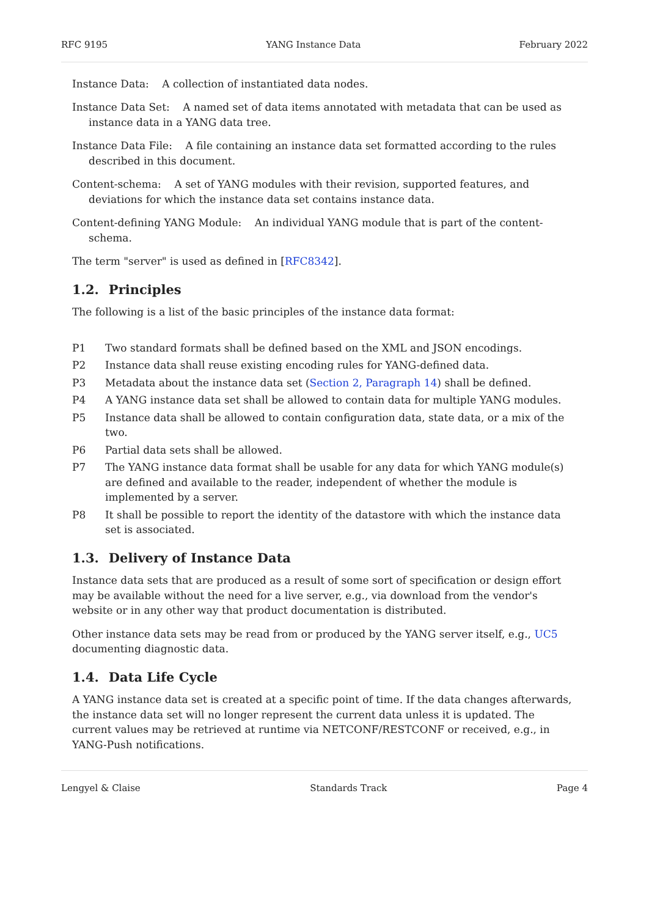RFC 9195 YANG Instance Data February 2022
Instance Data: A collection of instantiated data nodes.
Instance Data Set: A named set of data items annotated with metadata that can be used as instance data in a YANG data tree.
Instance Data File: A file containing an instance data set formatted according to the rules described in this document.
Content-schema: A set of YANG modules with their revision, supported features, and deviations for which the instance data set contains instance data.
Content-defining YANG Module: An individual YANG module that is part of the content-schema.
The term "server" is used as defined in [RFC8342].
1.2. Principles
The following is a list of the basic principles of the instance data format:
P1 Two standard formats shall be defined based on the XML and JSON encodings.
P2 Instance data shall reuse existing encoding rules for YANG-defined data.
P3 Metadata about the instance data set (Section 2, Paragraph 14) shall be defined.
P4 A YANG instance data set shall be allowed to contain data for multiple YANG modules.
P5 Instance data shall be allowed to contain configuration data, state data, or a mix of the two.
P6 Partial data sets shall be allowed.
P7 The YANG instance data format shall be usable for any data for which YANG module(s) are defined and available to the reader, independent of whether the module is implemented by a server.
P8 It shall be possible to report the identity of the datastore with which the instance data set is associated.
1.3. Delivery of Instance Data
Instance data sets that are produced as a result of some sort of specification or design effort may be available without the need for a live server, e.g., via download from the vendor's website or in any other way that product documentation is distributed.
Other instance data sets may be read from or produced by the YANG server itself, e.g., UC5 documenting diagnostic data.
1.4. Data Life Cycle
A YANG instance data set is created at a specific point of time. If the data changes afterwards, the instance data set will no longer represent the current data unless it is updated. The current values may be retrieved at runtime via NETCONF/RESTCONF or received, e.g., in YANG-Push notifications.
Lengyel & Claise Standards Track Page 4